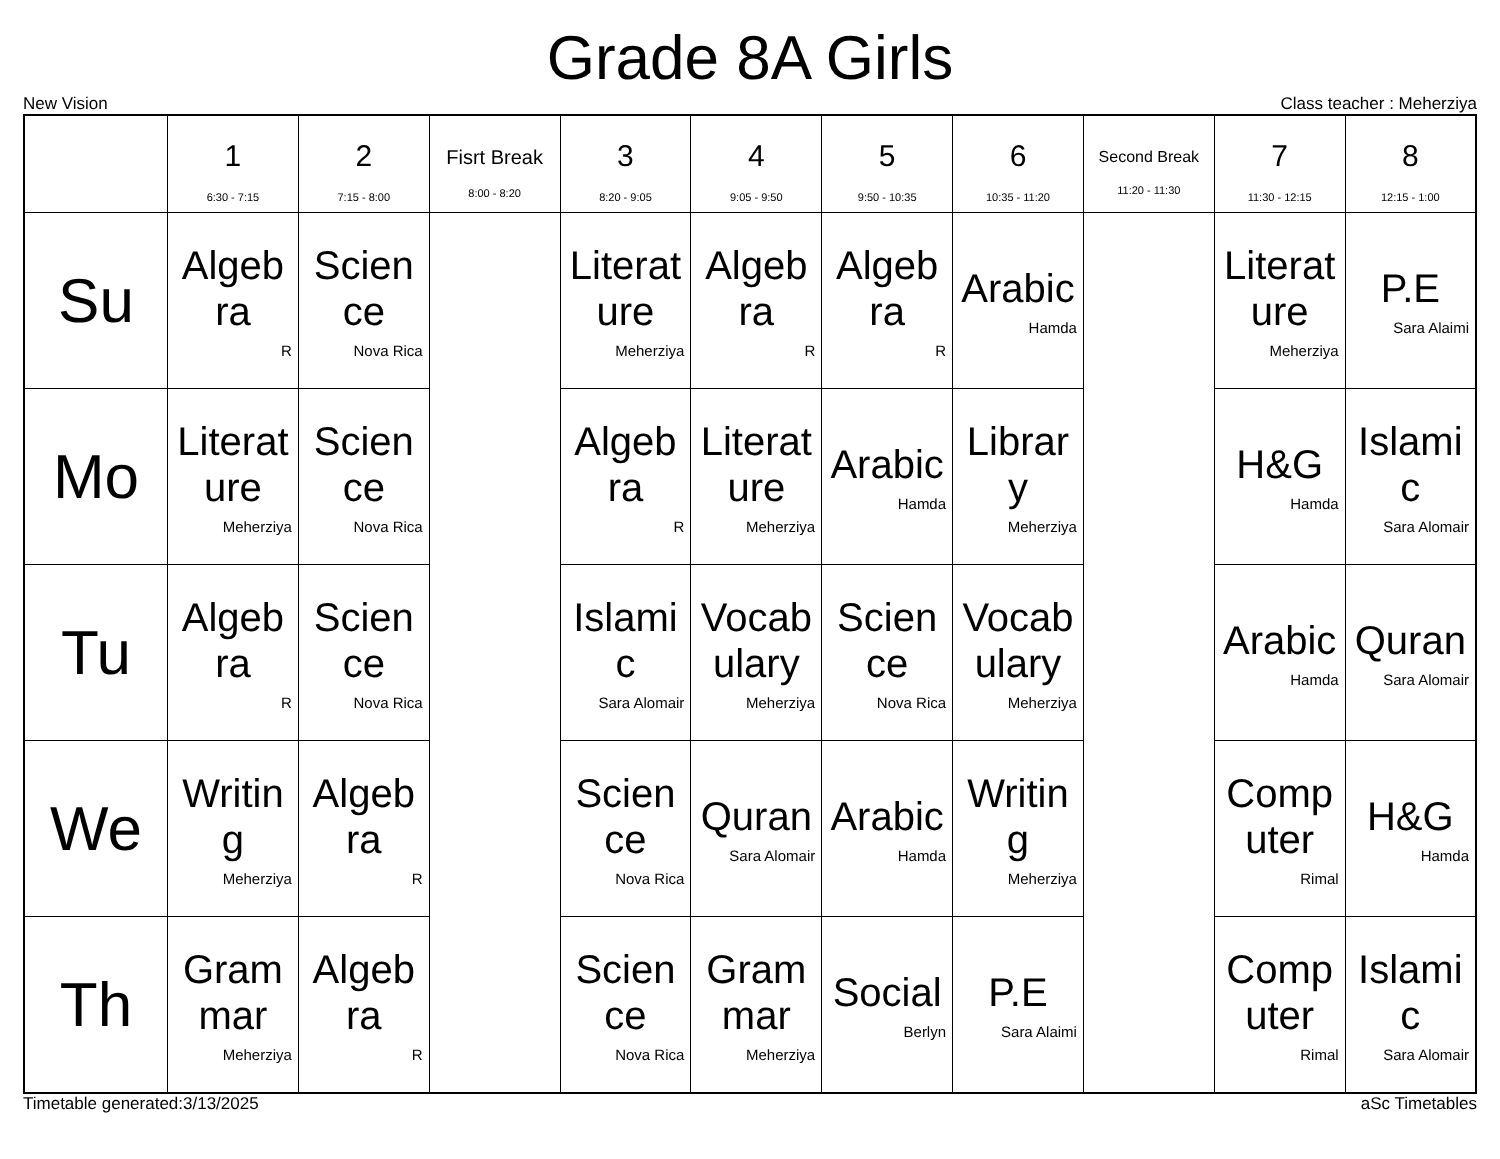Grade 8A Girls
New Vision Class teacher : Meherziya
| | 1 6:30 - 7:15 | 2 7:15 - 8:00 | Fisrt Break 8:00 - 8:20 | 3 8:20 - 9:05 | 4 9:05 - 9:50 | 5 9:50 - 10:35 | 6 10:35 - 11:20 | Second Break 11:20 - 11:30 | 7 11:30 - 12:15 | 8 12:15 - 1:00 |
| --- | --- | --- | --- | --- | --- | --- | --- | --- | --- | --- |
| Su | Algeb ra R | Scien ce Nova Rica | | Literat ure Meherziya | Algeb ra R | Algeb ra R | Arabic Hamda | | Literat ure Meherziya | P.E Sara Alaimi |
| Mo | Literat ure Meherziya | Scien ce Nova Rica | | Algeb ra R | Literat ure Meherziya | Arabic Hamda | Librar y Meherziya | | H&G Hamda | Islami c Sara Alomair |
| Tu | Algeb ra R | Scien ce Nova Rica | | Islami c Sara Alomair | Vocab ulary Meherziya | Scien ce Nova Rica | Vocab ulary Meherziya | | Arabic Hamda | Quran Sara Alomair |
| We | Writin g Meherziya | Algeb ra R | | Scien ce Nova Rica | Quran Sara Alomair | Arabic Hamda | Writin g Meherziya | | Comp uter Rimal | H&G Hamda |
| Th | Gram mar Meherziya | Algeb ra R | | Scien ce Nova Rica | Gram mar Meherziya | Social Berlyn | P.E Sara Alaimi | | Comp uter Rimal | Islami c Sara Alomair |
Timetable generated:3/13/2025 aSc Timetables